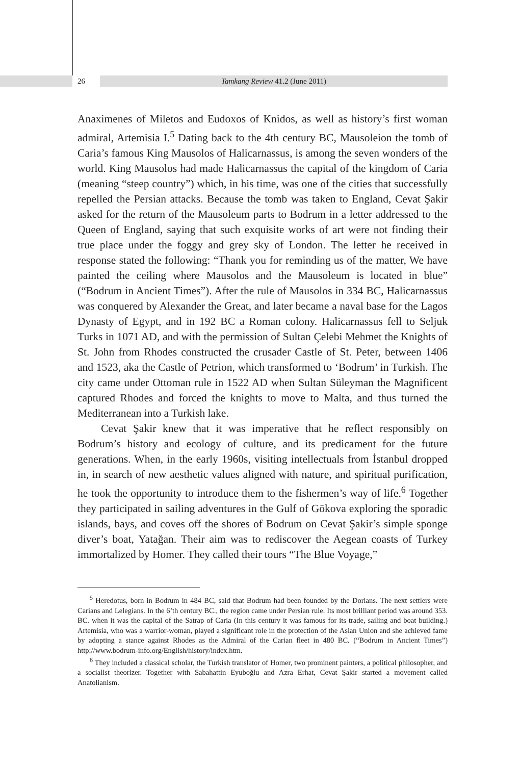26 Tamkang Review 41.2 (June 2011)
Anaximenes of Miletos and Eudoxos of Knidos, as well as history’s first woman admiral, Artemisia I.<sup>5</sup> Dating back to the 4th century BC, Mausoleion the tomb of Caria’s famous King Mausolos of Halicarnassus, is among the seven wonders of the world. King Mausolos had made Halicarnassus the capital of the kingdom of Caria (meaning “steep country”) which, in his time, was one of the cities that successfully repelled the Persian attacks. Because the tomb was taken to England, Cevat Şakir asked for the return of the Mausoleum parts to Bodrum in a letter addressed to the Queen of England, saying that such exquisite works of art were not finding their true place under the foggy and grey sky of London. The letter he received in response stated the following: “Thank you for reminding us of the matter, We have painted the ceiling where Mausolos and the Mausoleum is located in blue” (“Bodrum in Ancient Times”). After the rule of Mausolos in 334 BC, Halicarnassus was conquered by Alexander the Great, and later became a naval base for the Lagos Dynasty of Egypt, and in 192 BC a Roman colony. Halicarnassus fell to Seljuk Turks in 1071 AD, and with the permission of Sultan Çelebi Mehmet the Knights of St. John from Rhodes constructed the crusader Castle of St. Peter, between 1406 and 1523, aka the Castle of Petrion, which transformed to ‘Bodrum’ in Turkish. The city came under Ottoman rule in 1522 AD when Sultan Süleyman the Magnificent captured Rhodes and forced the knights to move to Malta, and thus turned the Mediterranean into a Turkish lake.
Cevat Şakir knew that it was imperative that he reflect responsibly on Bodrum’s history and ecology of culture, and its predicament for the future generations. When, in the early 1960s, visiting intellectuals from İstanbul dropped in, in search of new aesthetic values aligned with nature, and spiritual purification, he took the opportunity to introduce them to the fishermen’s way of life.<sup>6</sup> Together they participated in sailing adventures in the Gulf of Gökova exploring the sporadic islands, bays, and coves off the shores of Bodrum on Cevat Şakir’s simple sponge diver’s boat, Yatağan. Their aim was to rediscover the Aegean coasts of Turkey immortalized by Homer. They called their tours “The Blue Voyage,”
<sup>5</sup> Heredotus, born in Bodrum in 484 BC, said that Bodrum had been founded by the Dorians. The next settlers were Carians and Lelegians. In the 6’th century BC., the region came under Persian rule. Its most brilliant period was around 353. BC. when it was the capital of the Satrap of Caria (In this century it was famous for its trade, sailing and boat building.) Artemisia, who was a warrior-woman, played a significant role in the protection of the Asian Union and she achieved fame by adopting a stance against Rhodes as the Admiral of the Carian fleet in 480 BC. (“Bodrum in Ancient Times”) http://www.bodrum-info.org/English/history/index.htm.
<sup>6</sup> They included a classical scholar, the Turkish translator of Homer, two prominent painters, a political philosopher, and a socialist theorizer. Together with Sabahattin Eyuboğlu and Azra Erhat, Cevat Şakir started a movement called Anatolianism.